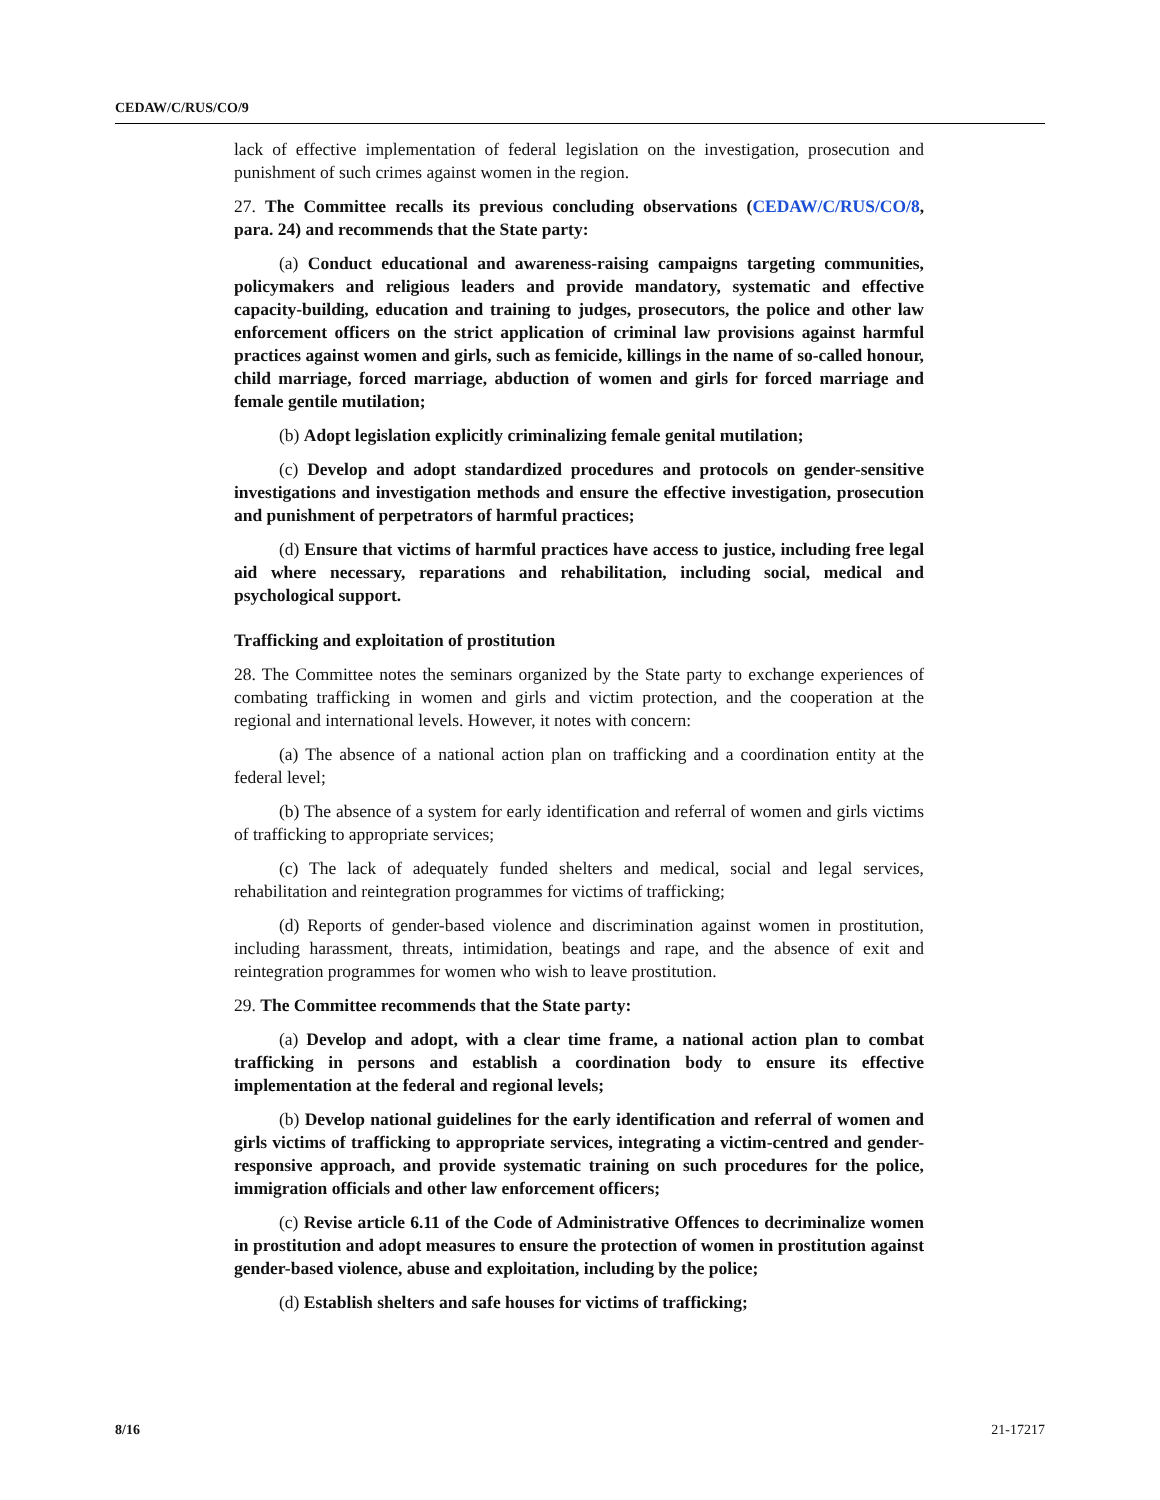CEDAW/C/RUS/CO/9
lack of effective implementation of federal legislation on the investigation, prosecution and punishment of such crimes against women in the region.
27. The Committee recalls its previous concluding observations (CEDAW/C/RUS/CO/8, para. 24) and recommends that the State party:
(a) Conduct educational and awareness-raising campaigns targeting communities, policymakers and religious leaders and provide mandatory, systematic and effective capacity-building, education and training to judges, prosecutors, the police and other law enforcement officers on the strict application of criminal law provisions against harmful practices against women and girls, such as femicide, killings in the name of so-called honour, child marriage, forced marriage, abduction of women and girls for forced marriage and female gentile mutilation;
(b) Adopt legislation explicitly criminalizing female genital mutilation;
(c) Develop and adopt standardized procedures and protocols on gender-sensitive investigations and investigation methods and ensure the effective investigation, prosecution and punishment of perpetrators of harmful practices;
(d) Ensure that victims of harmful practices have access to justice, including free legal aid where necessary, reparations and rehabilitation, including social, medical and psychological support.
Trafficking and exploitation of prostitution
28. The Committee notes the seminars organized by the State party to exchange experiences of combating trafficking in women and girls and victim protection, and the cooperation at the regional and international levels. However, it notes with concern:
(a) The absence of a national action plan on trafficking and a coordination entity at the federal level;
(b) The absence of a system for early identification and referral of women and girls victims of trafficking to appropriate services;
(c) The lack of adequately funded shelters and medical, social and legal services, rehabilitation and reintegration programmes for victims of trafficking;
(d) Reports of gender-based violence and discrimination against women in prostitution, including harassment, threats, intimidation, beatings and rape, and the absence of exit and reintegration programmes for women who wish to leave prostitution.
29. The Committee recommends that the State party:
(a) Develop and adopt, with a clear time frame, a national action plan to combat trafficking in persons and establish a coordination body to ensure its effective implementation at the federal and regional levels;
(b) Develop national guidelines for the early identification and referral of women and girls victims of trafficking to appropriate services, integrating a victim-centred and gender-responsive approach, and provide systematic training on such procedures for the police, immigration officials and other law enforcement officers;
(c) Revise article 6.11 of the Code of Administrative Offences to decriminalize women in prostitution and adopt measures to ensure the protection of women in prostitution against gender-based violence, abuse and exploitation, including by the police;
(d) Establish shelters and safe houses for victims of trafficking;
8/16 21-17217